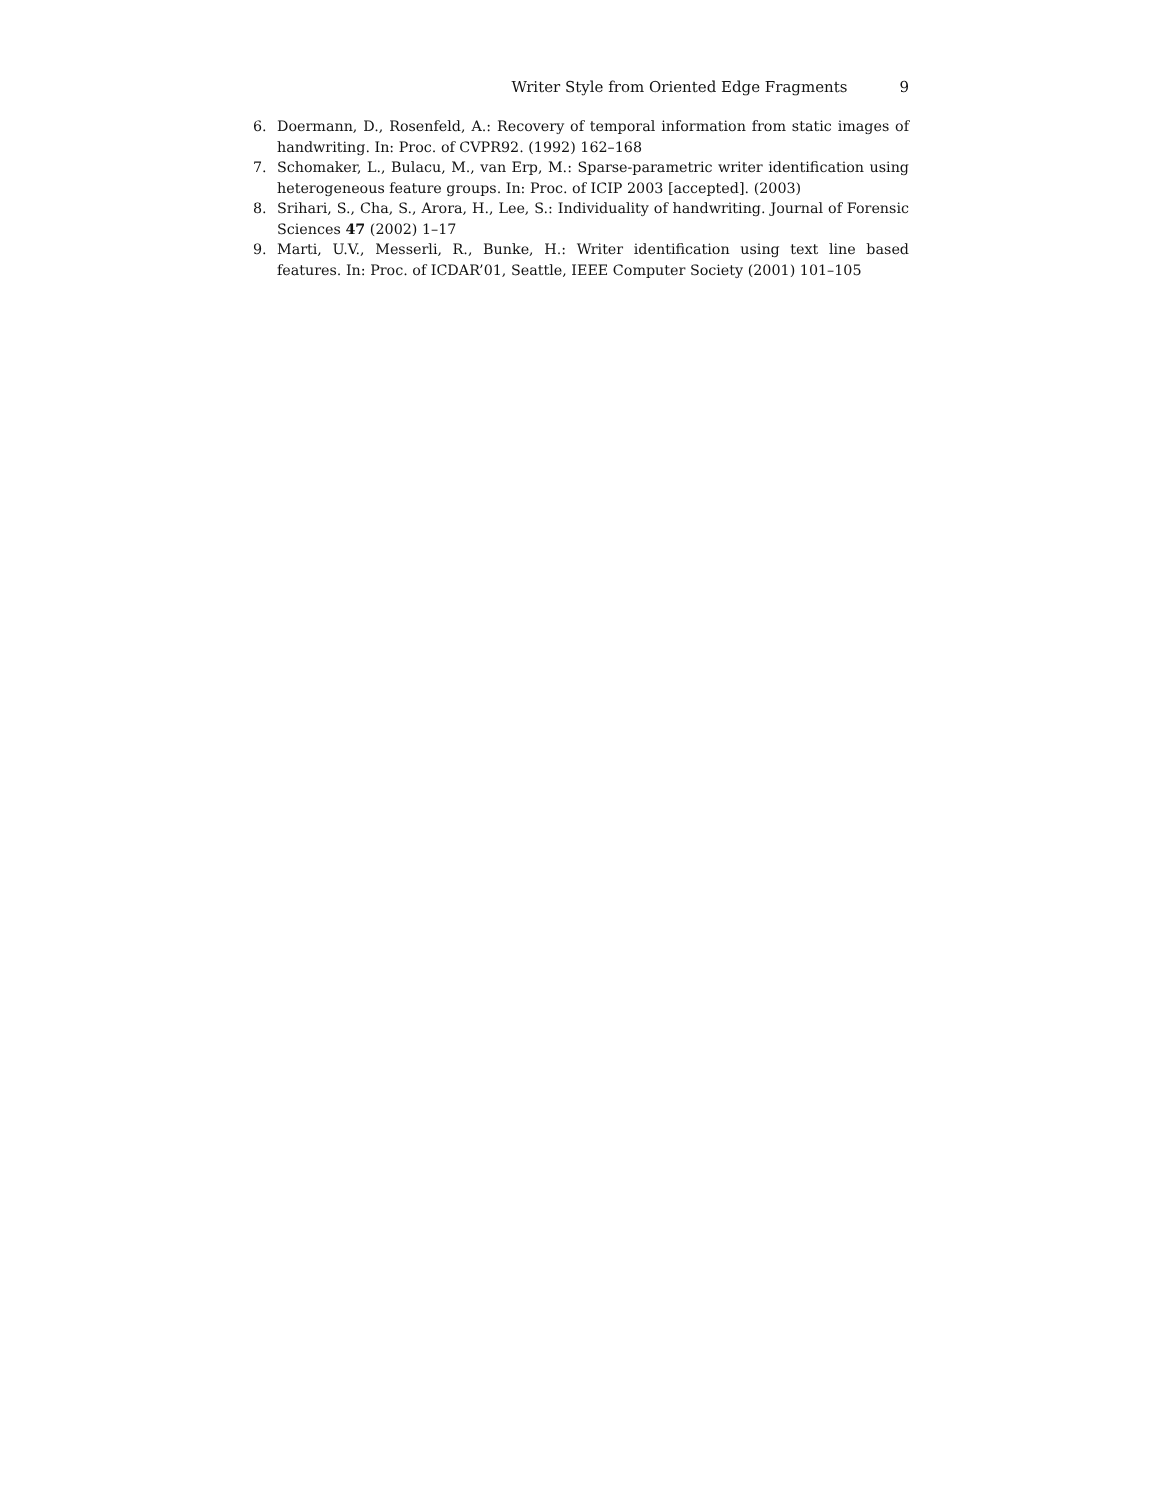Writer Style from Oriented Edge Fragments 9
6. Doermann, D., Rosenfeld, A.: Recovery of temporal information from static images of handwriting. In: Proc. of CVPR92. (1992) 162–168
7. Schomaker, L., Bulacu, M., van Erp, M.: Sparse-parametric writer identification using heterogeneous feature groups. In: Proc. of ICIP 2003 [accepted]. (2003)
8. Srihari, S., Cha, S., Arora, H., Lee, S.: Individuality of handwriting. Journal of Forensic Sciences 47 (2002) 1–17
9. Marti, U.V., Messerli, R., Bunke, H.: Writer identification using text line based features. In: Proc. of ICDAR’01, Seattle, IEEE Computer Society (2001) 101–105